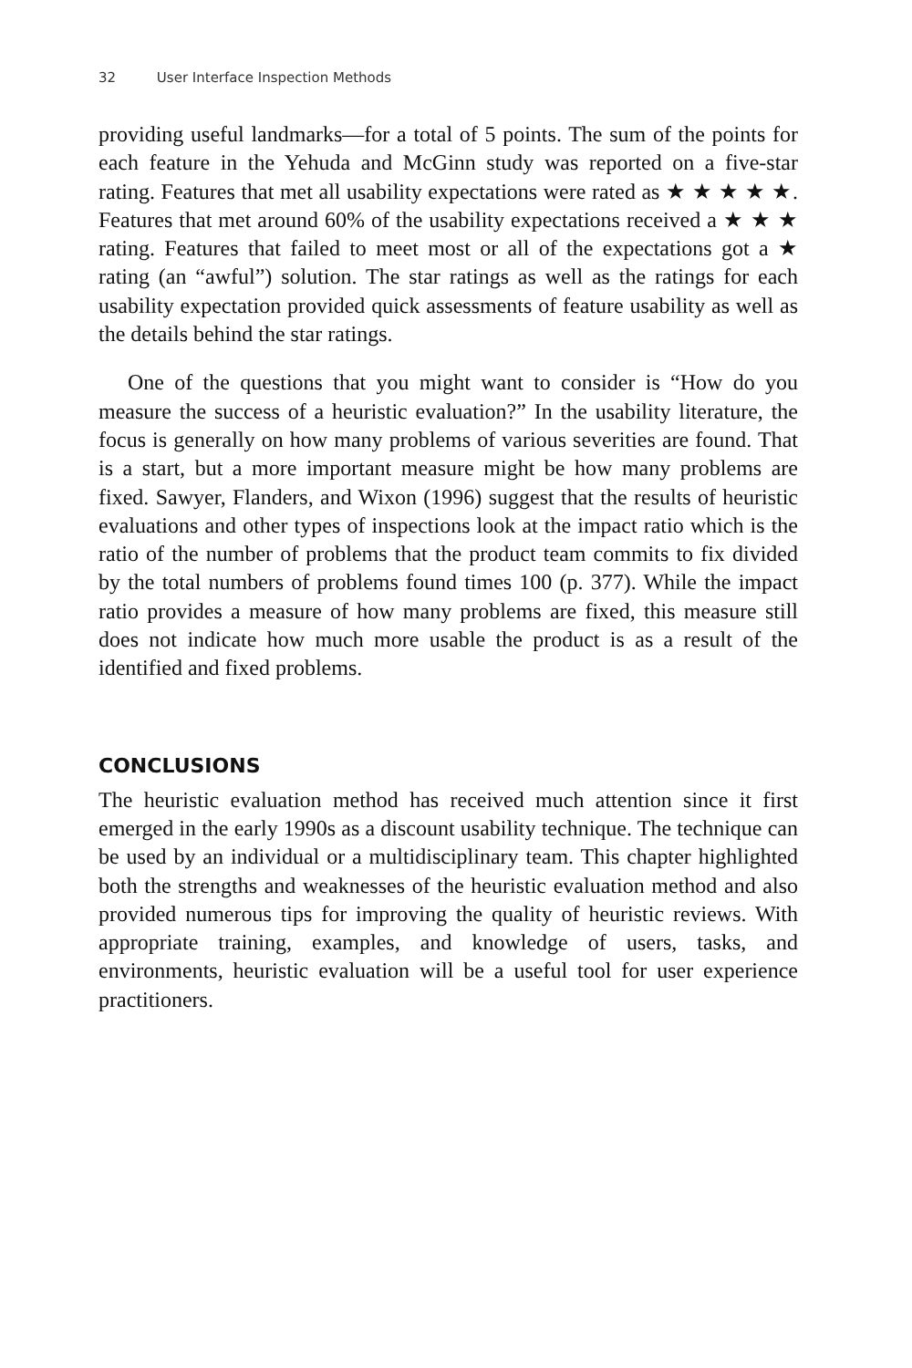32 User Interface Inspection Methods
providing useful landmarks—for a total of 5 points. The sum of the points for each feature in the Yehuda and McGinn study was reported on a five-star rating. Features that met all usability expectations were rated as ★ ★ ★ ★ ★. Features that met around 60% of the usability expectations received a ★ ★ ★ rating. Features that failed to meet most or all of the expectations got a ★ rating (an “awful”) solution. The star ratings as well as the ratings for each usability expectation provided quick assessments of feature usability as well as the details behind the star ratings.
One of the questions that you might want to consider is “How do you measure the success of a heuristic evaluation?” In the usability literature, the focus is generally on how many problems of various severities are found. That is a start, but a more important measure might be how many problems are fixed. Sawyer, Flanders, and Wixon (1996) suggest that the results of heuristic evaluations and other types of inspections look at the impact ratio which is the ratio of the number of problems that the product team commits to fix divided by the total numbers of problems found times 100 (p. 377). While the impact ratio provides a measure of how many problems are fixed, this measure still does not indicate how much more usable the product is as a result of the identified and fixed problems.
CONCLUSIONS
The heuristic evaluation method has received much attention since it first emerged in the early 1990s as a discount usability technique. The technique can be used by an individual or a multidisciplinary team. This chapter highlighted both the strengths and weaknesses of the heuristic evaluation method and also provided numerous tips for improving the quality of heuristic reviews. With appropriate training, examples, and knowledge of users, tasks, and environments, heuristic evaluation will be a useful tool for user experience practitioners.